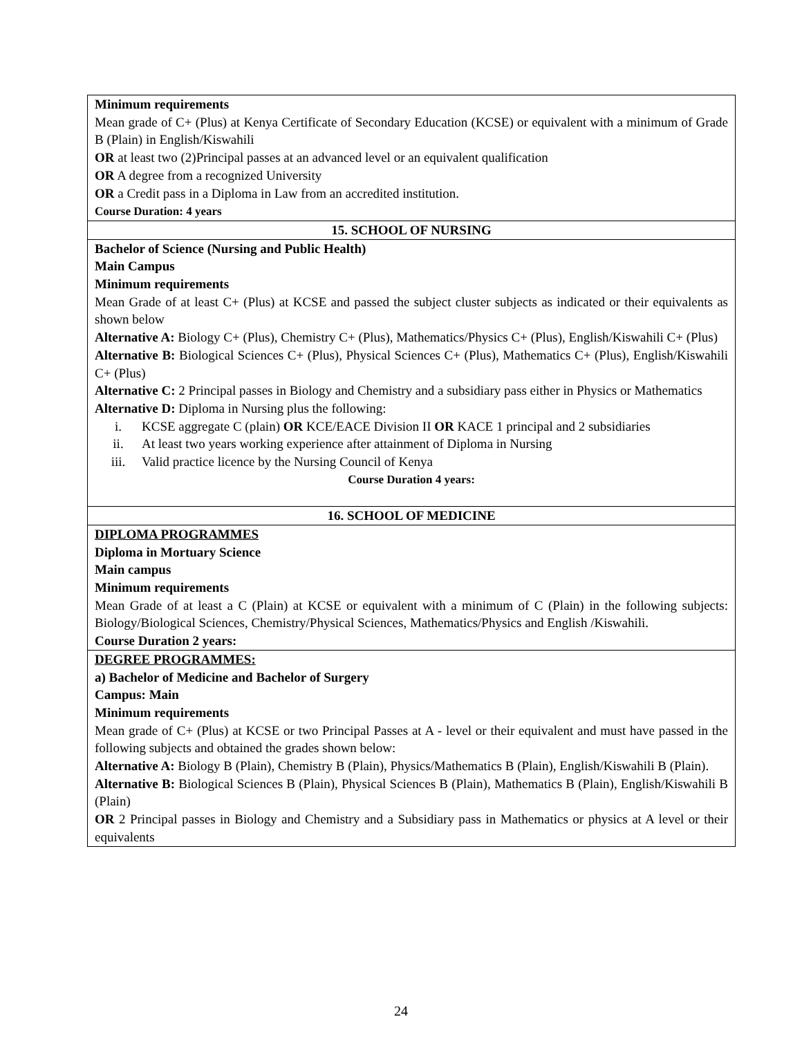| Minimum requirements Mean grade of C+ (Plus) at Kenya Certificate of Secondary Education (KCSE) or equivalent with a minimum of Grade B (Plain) in English/Kiswahili OR at least two (2)Principal passes at an advanced level or an equivalent qualification OR A degree from a recognized University OR a Credit pass in a Diploma in Law from an accredited institution. Course Duration: 4 years |
| 15. SCHOOL OF NURSING |
| Bachelor of Science (Nursing and Public Health) Main Campus Minimum requirements Mean Grade of at least C+ (Plus) at KCSE and passed the subject cluster subjects as indicated or their equivalents as shown below Alternative A: Biology C+ (Plus), Chemistry C+ (Plus), Mathematics/Physics C+ (Plus), English/Kiswahili C+ (Plus) Alternative B: Biological Sciences C+ (Plus), Physical Sciences C+ (Plus), Mathematics C+ (Plus), English/Kiswahili C+ (Plus) Alternative C: 2 Principal passes in Biology and Chemistry and a subsidiary pass either in Physics or Mathematics Alternative D: Diploma in Nursing plus the following: i. KCSE aggregate C (plain) OR KCE/EACE Division II OR KACE 1 principal and 2 subsidiaries ii. At least two years working experience after attainment of Diploma in Nursing iii. Valid practice licence by the Nursing Council of Kenya Course Duration 4 years: |
| 16. SCHOOL OF MEDICINE |
| DIPLOMA PROGRAMMES Diploma in Mortuary Science Main campus Minimum requirements Mean Grade of at least a C (Plain) at KCSE or equivalent with a minimum of C (Plain) in the following subjects: Biology/Biological Sciences, Chemistry/Physical Sciences, Mathematics/Physics and English /Kiswahili. Course Duration 2 years: |
| DEGREE PROGRAMMES: a) Bachelor of Medicine and Bachelor of Surgery Campus: Main Minimum requirements Mean grade of C+ (Plus) at KCSE or two Principal Passes at A - level or their equivalent and must have passed in the following subjects and obtained the grades shown below: Alternative A: Biology B (Plain), Chemistry B (Plain), Physics/Mathematics B (Plain), English/Kiswahili B (Plain). Alternative B: Biological Sciences B (Plain), Physical Sciences B (Plain), Mathematics B (Plain), English/Kiswahili B (Plain) OR 2 Principal passes in Biology and Chemistry and a Subsidiary pass in Mathematics or physics at A level or their equivalents |
24